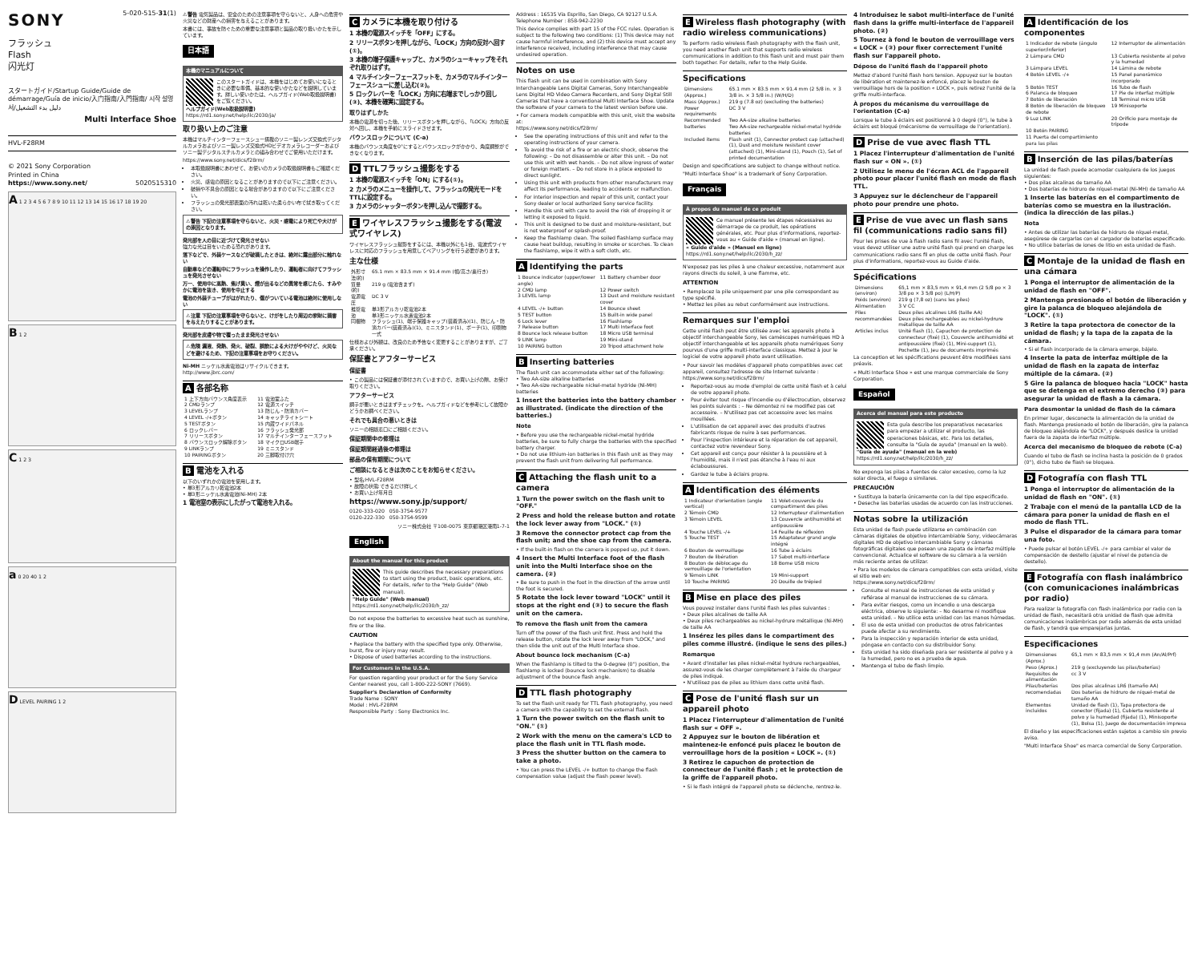SONY 5-020-515-31(1)
フラッシュ
Flash
闪光灯
スタートガイド/Startup Guide/Guide de démarrage/Guía de inicio/入门指南/入門指南/ 시작 설명서/دليل بدء التشغيل
Multi Interface Shoe
HVL-F28RM
© 2021 Sony Corporation
Printed in China
https://www.sony.net/ 5020515310
A 1 2 3 4 5 6 7 8 9 10 11 12 13 14 15 16 17 18 19 20
B 1 2
C 1 2 3
a 0 20 40 1 2
D LEVEL PAIRING 1 2
⚠警告 電気製品は、安全のための注意事項を守らないと、人身への危害や火災などの財産への損害を与えることがあります。
本書には、事故を防ぐための重要な注意事項と製品の取り扱いかたを示しています。
日本語
本機のマニュアルについて
このスタートガイドは、本機をはじめてお使いになるときに必要な準備、基本的な使いかたなどを説明しています。詳しい使いかたは、ヘルプガイド(Web取扱説明書)をご覧ください。
ヘルプガイド(Web取扱説明書)
https://rd1.sony.net/help/ilc/2030/ja/
取り扱い上のご注意
本機はマルチインターフェースシュー搭載のソニー製レンズ交換式デジタルカメラおよびソニー製レンズ交換式HDビデオカメラレコーダーおよびソニー製デジタルスチルカメラとの組み合わせでご使用いただけます。
https://www.sony.net/dics/f28rm/
本取扱説明書にあわせて、お使いのカメラの取扱説明書もご確認ください。
火災、感電の原因となることがありますので以下にご注意ください。
破損や不具合の原因となる場合がありますので以下にご注意ください。
フラッシュの発光部表面の汚れは乾いた柔らかい布で拭き取ってください。
⚠警告 下記の注意事項を守らないと、火災・感電により死亡や大けがの原因となります。
発光部を人の目に近づけて発光させない
強力な光は目をいためる恐れがあります。
落下などで、外装ケースなどが破損したときは、絶対に露出部分に触れない
自動車などの運転中にフラッシュを操作したり、運転者に向けてフラッシュを発光させない
万一、使用中に高熱、焦げ臭い、煙が出るなどの異常を感じたら、すみやかに電池を抜き、使用を中止する
電池の外装チューブがはがれたり、傷がついている電池は絶対に使用しない
⚠注意 下記の注意事項を守らないと、けがをしたり周辺の家財に損害を与えたりすることがあります。
発光部を皮膚や物で覆ったまま発光させない
⚠危険 漏液、発熱、発火、破裂、誤飲による大けがややけど、火災などを避けるため、下記の注意事項をお守りください。
Ni-MH ニッケル水素電池はリサイクルできます。http://www.jbrc.com/
A各部名称
| 1 上下方向バウンス角度表示 | 11 電池室ふた |
| 2 CMDランプ | 12 電源スイッチ |
| 3 LEVELランプ | 13 防じん・防滴カバー |
| 4 LEVEL -/+ボタン | 14 キャッチライトシート |
| 5 TESTボタン | 15 内蔵ワイドパネル |
| 6 ロックレバー | 16 フラッシュ発光部 |
| 7 リリースボタン | 17 マルチインターフェースフット |
| 8 バウンスロック解除ボタン | 18 マイクロUSB端子 |
| 9 LINKランプ | 19 ミニスタンド |
| 10 PAIRINGボタン | 20 三脚取付け穴 |
B電池を入れる
以下のいずれかの電池を使用します。
• 単3形アルカリ乾電池2本
• 単3形ニッケル水素電池(Ni-MH) 2本
1 電池室の表示にしたがって電池を入れる。
Cカメラに本機を取り付ける
1 本機の電源スイッチを「OFF」にする。
2 リリースボタンを押しながら、「LOCK」方向の反対へ回す(①)。
3 本機の端子保護キャップと、カメラのシューキャップをそれぞれ取りはずす。
4 マルチインターフェースフットを、カメラのマルチインターフェースシューに差し込む(②)。
5 ロックレバーを「LOCK」方向に右端までしっかり回し(③)、本機を確実に固定する。
取りはずしかた
本機の電源を切った後、リリースボタンを押しながら、「LOCK」方向の反対へ回し、本機を手前にスライドさせます。
バウンスロックについて (C-a)
本機のバウンス角度を0°にするとバウンスロックがかかり、角度調整ができなくなります。
D TTLフラッシュ撮影をする
1 本機の電源スイッチを「ON」にする(①)。
2 カメラのメニューを操作して、フラッシュの発光モードをTTLに設定する。
3 カメラのシャッターボタンを押し込んで撮影する。
Eワイヤレスフラッシュ撮影をする(電波式ワイヤレス)
ワイヤレスフラッシュ撮影をするには、本機以外にも1台、電波式ワイヤレスに対応のフラッシュを用意してペアリングを行う必要があります。
主な仕様
| 外形寸法(約) | 65.1 mm × 83.5 mm × 91.4 mm (幅/高さ/奥行き) |
| 質量(約) | 219 g (電池含まず) |
| 電源電圧 | DC 3 V |
| 推奨電池 | 単3形アルカリ乾電池2本 単3形ニッケル水素電池2本 |
| 同梱物 | フラッシュ(1)、端子保護キャップ(装着済み)(1)、防じん・防滴カバー(装着済み)(1)、ミニスタンド(1)、ポーチ(1)、印刷物一式 |
仕様および外観は、改良のため予告なく変更することがありますが、ご了承ください。
保証書とアフターサービス
保証書
• この製品には保証書が添付されていますので、お買い上げの際、お受け取りください。
アフターサービス
調子が悪いときはまずチェックを。ヘルプガイドなどを参考にして故障かどうかお調べください。
それでも具合の悪いときは
ソニーの相談窓口にご相談ください。
保証期間中の修理は
保証期間経過後の修理は
部品の保有期間について
ご相談になるときは次のことをお知らせください。
• 型名:HVL-F28RM
• 故障の状態:できるだけ詳しく
• お買い上げ年月日
https://www.sony.jp/support/
0120-333-020 050-3754-9577
0120-222-330 050-3754-9599
ソニー株式会社 〒108-0075 東京都港区港南1-7-1
English
About the manual for this product
This guide describes the necessary preparations to start using the product, basic operations, etc. For details, refer to the "Help Guide" (Web manual).
"Help Guide" (Web manual)
https://rd1.sony.net/help/ilc/2030/h_zz/
Do not expose the batteries to excessive heat such as sunshine, fire or the like.
CAUTION
• Replace the battery with the specified type only. Otherwise, burst, fire or injury may result.
• Dispose of used batteries according to the instructions.
For Customers in the U.S.A.
For question regarding your product or for the Sony Service Center nearest you, call 1-800-222-SONY (7669).
Supplier's Declaration of Conformity
Trade Name : SONY
Model : HVL-F28RM
Responsible Party : Sony Electronics Inc.
Address : 16535 Via Esprillo, San Diego, CA 92127 U.S.A.
Telephone Number : 858-942-2230
This device complies with part 15 of the FCC rules. Operation is subject to the following two conditions: (1) This device may not cause harmful interference, and (2) this device must accept any interference received, including interference that may cause undesired operation.
Notes on use
This flash unit can be used in combination with Sony Interchangeable Lens Digital Cameras, Sony Interchangeable Lens Digital HD Video Camera Recorders, and Sony Digital Still Cameras that have a conventional Multi Interface Shoe. Update the software of your camera to the latest version before use.
• For camera models compatible with this unit, visit the website at:
https://www.sony.net/dics/f28rm/
See the operating instructions of this unit and refer to the operating instructions of your camera.
To avoid the risk of a fire or an electric shock, observe the following: – Do not disassemble or alter this unit. – Do not use this unit with wet hands. – Do not allow ingress of water or foreign matters. – Do not store in a place exposed to direct sunlight.
Using this unit with products from other manufacturers may affect its performance, leading to accidents or malfunction.
For interior inspection and repair of this unit, contact your Sony dealer or local authorized Sony service facility.
Handle this unit with care to avoid the risk of dropping it or letting it exposed to liquid.
This unit is designed to be dust and moisture-resistant, but is not waterproof or splash-proof.
Keep the flashlamp clean. The soiled flashlamp surface may cause heat buildup, resulting in smoke or scorches. To clean the flashlamp, wipe it with a soft cloth, etc.
A Identifying the parts
| 1 Bounce indicator (upper/lower angle) | 11 Battery chamber door |
| 2 CMD lamp | 12 Power switch |
| 3 LEVEL lamp | 13 Dust and moisture resistant cover |
| 4 LEVEL -/+ button | 14 Bounce sheet |
| 5 TEST button | 15 Built-in wide panel |
| 6 Lock lever | 16 Flashlamp |
| 7 Release button | 17 Multi Interface foot |
| 8 Bounce lock release button | 18 Micro USB terminal |
| 9 LINK lamp | 19 Mini-stand |
| 10 PAIRING button | 20 Tripod attachment hole |
B Inserting batteries
The flash unit can accommodate either set of the following:
• Two AA-size alkaline batteries
• Two AA-size rechargeable nickel-metal hydride (Ni-MH) batteries
1 Insert the batteries into the battery chamber as illustrated. (indicate the direction of the batteries.)
Note
• Before you use the rechargeable nickel-metal hydride batteries, be sure to fully charge the batteries with the specified battery charger.
• Do not use lithium-ion batteries in this flash unit as they may prevent the flash unit from delivering full performance.
C Attaching the flash unit to a camera
1 Turn the power switch on the flash unit to "OFF."
2 Press and hold the release button and rotate the lock lever away from "LOCK." (①)
3 Remove the connector protect cap from the flash unit; and the shoe cap from the camera.
• If the built-in flash on the camera is popped up, put it down.
4 Insert the Multi Interface foot of the flash unit into the Multi Interface shoe on the camera. (②)
• Be sure to push in the foot in the direction of the arrow until the foot is secured.
5 Rotate the lock lever toward "LOCK" until it stops at the right end (③) to secure the flash unit on the camera.
To remove the flash unit from the camera
Turn off the power of the flash unit first. Press and hold the release button, rotate the lock lever away from "LOCK," and then slide the unit out of the Multi Interface shoe.
About bounce lock mechanism (C-a)
When the flashlamp is tilted to the 0-degree (0°) position, the flashlamp is locked (bounce lock mechanism) to disable adjustment of the bounce flash angle.
D TTL flash photography
To set the flash unit ready for TTL flash photography, you need a camera with the capability to set the external flash.
1 Turn the power switch on the flash unit to "ON." (①)
2 Work with the menu on the camera's LCD to place the flash unit in TTL flash mode.
3 Press the shutter button on the camera to take a photo.
• You can press the LEVEL -/+ button to change the flash compensation value (adjust the flash power level).
E Wireless flash photography (with radio wireless communications)
To perform radio wireless flash photography with the flash unit, you need another flash unit that supports radio wireless communications in addition to this flash unit and must pair them both together. For details, refer to the Help Guide.
Specifications
| Dimensions (Approx.) | 65.1 mm × 83.5 mm × 91.4 mm (2 5/8 in. × 3 3/8 in. × 3 5/8 in.) (W/H/D) |
| Mass (Approx.) | 219 g (7.8 oz) (excluding the batteries) |
| Power requirements | DC 3 V |
| Recommended batteries | Two AA-size alkaline batteries Two AA-size rechargeable nickel-metal hydride batteries |
| Included items | Flash unit (1), Connector protect cap (attached) (1), Dust and moisture resistant cover (attached) (1), Mini-stand (1), Pouch (1), Set of printed documentation |
Design and specifications are subject to change without notice.
"Multi Interface Shoe" is a trademark of Sony Corporation.
Français
À propos du manuel de ce produit
Ce manuel présente les étapes nécessaires au démarrage de ce produit, les opérations générales, etc. Pour plus d'informations, reportez-vous au « Guide d'aide » (manuel en ligne).
« Guide d'aide » (Manuel en ligne)
https://rd1.sony.net/help/ilc/2030/h_zz/
N'exposez pas les piles à une chaleur excessive, notamment aux rayons directs du soleil, à une flamme, etc.
ATTENTION
• Remplacez la pile uniquement par une pile correspondant au type spécifié.
• Mettez les piles au rebut conformément aux instructions.
Remarques sur l'emploi
Cette unité flash peut être utilisée avec les appareils photo à objectif interchangeable Sony, les caméscopes numériques HD à objectif interchangeable et les appareils photo numériques Sony pourvus d'une griffe multi-interface classique. Mettez à jour le logiciel de votre appareil photo avant utilisation.
• Pour savoir les modèles d'appareil photo compatibles avec cet appareil, consultez l'adresse de site Internet suivante :
https://www.sony.net/dics/f28rm/
Reportez-vous au mode d'emploi de cette unité flash et à celui de votre appareil photo.
Pour éviter tout risque d'incendie ou d'électrocution, observez les points suivants : – Ne démontez ni ne modifiez pas cet accessoire. – N'utilisez pas cet accessoire avec les mains mouillées.
L'utilisation de cet appareil avec des produits d'autres fabricants risque de nuire à ses performances.
Pour l'inspection intérieure et la réparation de cet appareil, contactez votre revendeur Sony.
Cet appareil est conçu pour résister à la poussière et à l'humidité, mais il n'est pas étanche à l'eau ni aux éclaboussures.
Gardez le tube à éclairs propre.
A Identification des éléments
| 1 Indicateur d'orientation (angle vertical) | 11 Volet-couvercle du compartiment des piles |
| 2 Témoin CMD | 12 Interrupteur d'alimentation |
| 3 Témoin LEVEL | 13 Couvercle antihumidité et antipoussière |
| 4 Touche LEVEL -/+ | 14 Feuille de réflexion |
| 5 Touche TEST | 15 Adaptateur grand angle intégré |
| 6 Bouton de verrouillage | 16 Tube à éclairs |
| 7 Bouton de libération | 17 Sabot multi-interface |
| 8 Bouton de déblocage du verrouillage de l'orientation | 18 Borne USB micro |
| 9 Témoin LINK | 19 Mini-support |
| 10 Touche PAIRING | 20 Douille de trépied |
B Mise en place des piles
Vous pouvez installer dans l'unité flash les piles suivantes :
• Deux piles alcalines de taille AA
• Deux piles rechargeables au nickel-hydrure métallique (Ni-MH) de taille AA
1 Insérez les piles dans le compartiment des piles comme illustré. (indique le sens des piles.)
Remarque
• Avant d'installer les piles nickel-métal hydrure rechargeables, assurez-vous de les charger complètement à l'aide du chargeur de piles indiqué.
• N'utilisez pas de piles au lithium dans cette unité flash.
C Pose de l'unité flash sur un appareil photo
1 Placez l'interrupteur d'alimentation de l'unité flash sur « OFF ».
2 Appuyez sur le bouton de libération et maintenez-le enfoncé puis placez le bouton de verrouillage hors de la position « LOCK ». (①)
3 Retirez le capuchon de protection de connecteur de l'unité flash ; et le protection de la griffe de l'appareil photo.
• Si le flash intégré de l'appareil photo se déclenche, rentrez-le.
4 Introduisez le sabot multi-interface de l'unité flash dans la griffe multi-interface de l'appareil photo. (②)
5 Tournez à fond le bouton de verrouillage vers « LOCK » (③) pour fixer correctement l'unité flash sur l'appareil photo.
Dépose de l'unité flash de l'appareil photo
Mettez d'abord l'unité flash hors tension. Appuyez sur le bouton de libération et maintenez-le enfoncé, placez le bouton de verrouillage hors de la position « LOCK », puis retirez l'unité de la griffe multi-interface.
À propos du mécanisme du verrouillage de l'orientation (C-a)
Lorsque le tube à éclairs est positionné à 0 degré (0°), le tube à éclairs est bloqué (mécanisme de verrouillage de l'orientation).
D Prise de vue avec flash TTL
1 Placez l'interrupteur d'alimentation de l'unité flash sur « ON ». (①)
2 Utilisez le menu de l'écran ACL de l'appareil photo pour placer l'unité flash en mode de flash TTL.
3 Appuyez sur le déclencheur de l'appareil photo pour prendre une photo.
E Prise de vue avec un flash sans fil (communications radio sans fil)
Pour les prises de vue à flash radio sans fil avec l'unité flash, vous devez utiliser une autre unité flash qui prend en charge les communications radio sans fil en plus de cette unité flash. Pour plus d'informations, reportez-vous au Guide d'aide.
Spécifications
| Dimensions (environ) | 65,1 mm × 83,5 mm × 91,4 mm (2 5/8 po × 3 3/8 po × 3 5/8 po) (L/H/P) |
| Poids (environ) | 219 g (7,8 oz) (sans les piles) |
| Alimentation | 3 V CC |
| Piles recommandées | Deux piles alcalines LR6 (taille AA) Deux piles rechargeables au nickel-hydrure métallique de taille AA |
| Articles inclus | Unité flash (1), Capuchon de protection de connecteur (fixé) (1), Couvercle antihumidité et antipoussière (fixé) (1), Mini-support (1), Pochette (1), Jeu de documents imprimés |
La conception et les spécifications peuvent être modifiées sans préavis.
« Multi Interface Shoe » est une marque commerciale de Sony Corporation.
Español
Acerca del manual para este producto
Esta guía describe los preparativos necesarios para empezar a utilizar el producto, las operaciones básicas, etc. Para los detalles, consulte la "Guía de ayuda" (manual en la web).
"Guía de ayuda" (manual en la web)
https://rd1.sony.net/help/ilc/2030/h_zz/
No exponga las pilas a fuentes de calor excesivo, como la luz solar directa, el fuego o similares.
PRECAUCIÓN
• Sustituya la batería únicamente con la del tipo especificado.
• Deseche las baterías usadas de acuerdo con las instrucciones.
Notas sobre la utilización
Esta unidad de flash puede utilizarse en combinación con cámaras digitales de objetivo intercambiable Sony, videocámaras digitales HD de objetivo intercambiable Sony y cámaras fotográficas digitales que posean una zapata de interfaz múltiple convencional. Actualice el software de su cámara a la versión más reciente antes de utilizar.
• Para los modelos de cámara compatibles con esta unidad, visite el sitio web en:
https://www.sony.net/dics/f28rm/
Consulte el manual de instrucciones de esta unidad y refiérase al manual de instrucciones de su cámara.
Para evitar riesgos, como un incendio o una descarga eléctrica, observe lo siguiente: – No desarme ni modifique esta unidad. – No utilice esta unidad con las manos húmedas.
El uso de esta unidad con productos de otros fabricantes puede afectar a su rendimiento.
Para la inspección y reparación interior de esta unidad, póngase en contacto con su distribuidor Sony.
Esta unidad ha sido diseñada para ser resistente al polvo y a la humedad, pero no es a prueba de agua.
Mantenga el tubo de flash limpio.
A Identificación de los componentes
| 1 Indicador de rebote (ángulo superior/inferior) | 12 Interruptor de alimentación |
| 2 Lámpara CMD | 13 Cubierta resistente al polvo y la humedad |
| 3 Lámpara LEVEL | 14 Lámina de rebote |
| 4 Botón LEVEL -/+ | 15 Panel panorámico incorporado |
| 5 Botón TEST | 16 Tubo de flash |
| 6 Palanca de bloqueo | 17 Pie de interfaz múltiple |
| 7 Botón de liberación | 18 Terminal micro USB |
| 8 Botón de liberación de bloqueo de rebote | 19 Minisoporte |
| 9 Luz LINK | 20 Orificio para montaje de trípode |
| 10 Botón PAIRING | |
| 11 Puerta del compartimiento para las pilas | |
B Inserción de las pilas/baterías
La unidad de flash puede acomodar cualquiera de los juegos siguientes:
• Dos pilas alcalinas de tamaño AA
• Dos baterías de hidruro de níquel-metal (Ni-MH) de tamaño AA
1 Inserte las baterías en el compartimento de baterías como se muestra en la ilustración. (indica la dirección de las pilas.)
Nota
• Antes de utilizar las baterías de hidruro de níquel-metal, asegúrese de cargarlas con el cargador de baterías especificado.
• No utilice baterías de iones de litio en esta unidad de flash.
C Montaje de la unidad de flash en una cámara
1 Ponga el interruptor de alimentación de la unidad de flash en "OFF".
2 Mantenga presionado el botón de liberación y gire la palanca de bloqueo alejándola de "LOCK". (①)
3 Retire la tapa protectora de conector de la unidad de flash; y la tapa de la zapata de la cámara.
• Si el flash incorporado de la cámara emerge, bájelo.
4 Inserte la pata de interfaz múltiple de la unidad de flash en la zapata de interfaz múltiple de la cámara. (②)
5 Gire la palanca de bloqueo hacia "LOCK" hasta que se detenga en el extremo derecho (③) para asegurar la unidad de flash a la cámara.
Para desmontar la unidad de flash de la cámara
En primer lugar, desconecte la alimentación de la unidad de flash. Mantenga presionado el botón de liberación, gire la palanca de bloqueo alejándola de "LOCK", y después deslice la unidad fuera de la zapata de interfaz múltiple.
Acerca del mecanismo de bloqueo de rebote (C-a)
Cuando el tubo de flash se inclina hasta la posición de 0 grados (0°), dicho tubo de flash se bloquea.
D Fotografía con flash TTL
1 Ponga el interruptor de alimentación de la unidad de flash en "ON". (①)
2 Trabaje con el menú de la pantalla LCD de la cámara para poner la unidad de flash en el modo de flash TTL.
3 Pulse el disparador de la cámara para tomar una foto.
• Puede pulsar el botón LEVEL -/+ para cambiar el valor de compensación de destello (ajustar el nivel de potencia de destello).
E Fotografía con flash inalámbrico (con comunicaciones inalámbricas por radio)
Para realizar la fotografía con flash inalámbrico por radio con la unidad de flash, necesitará otra unidad de flash que admita comunicaciones inalámbricas por radio además de esta unidad de flash, y tendrá que emparejarlas juntas.
Especificaciones
| Dimensiones (Aprox.) | 65,1 mm × 83,5 mm × 91,4 mm (An/Al/Prf) |
| Peso (Aprox.) | 219 g (excluyendo las pilas/baterías) |
| Requisitos de alimentación | cc 3 V |
| Pilas/baterías recomendadas | Dos pilas alcalinas LR6 (tamaño AA) Dos baterías de hidruro de níquel-metal de tamaño AA |
| Elementos incluidos | Unidad de flash (1), Tapa protectora de conector (fijada) (1), Cubierta resistente al polvo y la humedad (fijada) (1), Minisoporte (1), Bolsa (1), Juego de documentación impresa |
El diseño y las especificaciones están sujetos a cambio sin previo aviso.
"Multi Interface Shoe" es marca comercial de Sony Corporation.